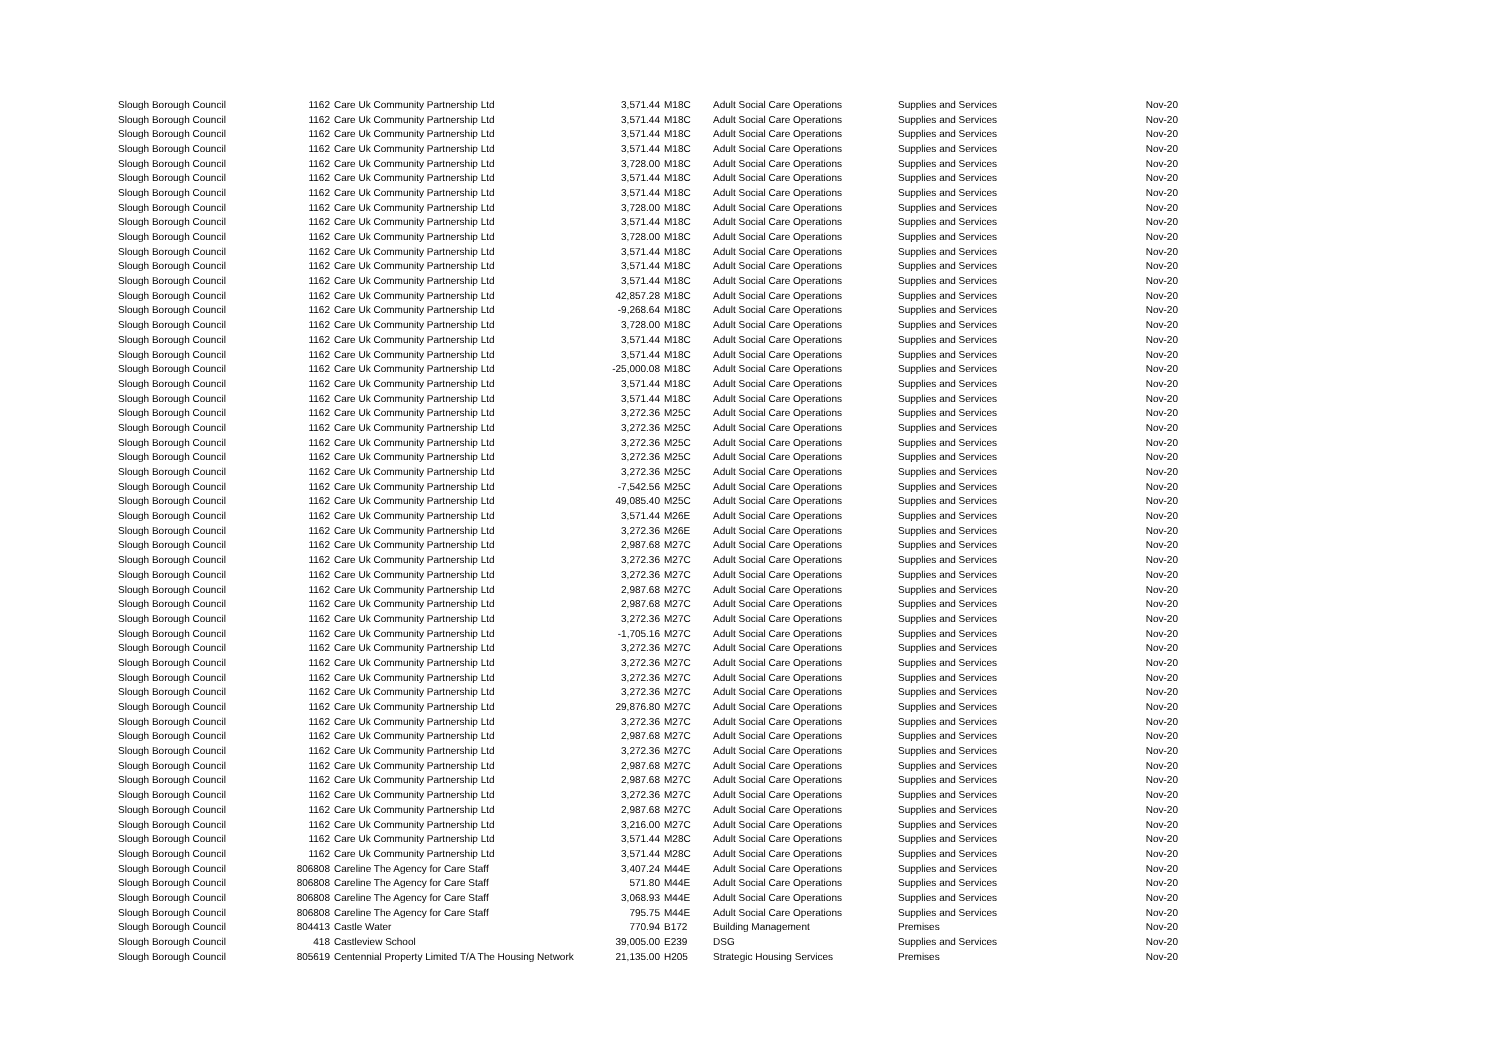| Slough Borough Council | 1162 | Care Uk Community Partnership Ltd | 3,571.44 | M18C | Adult Social Care Operations | Supplies and Services | Nov-20 |
| Slough Borough Council | 1162 | Care Uk Community Partnership Ltd | 3,571.44 | M18C | Adult Social Care Operations | Supplies and Services | Nov-20 |
| Slough Borough Council | 1162 | Care Uk Community Partnership Ltd | 3,571.44 | M18C | Adult Social Care Operations | Supplies and Services | Nov-20 |
| Slough Borough Council | 1162 | Care Uk Community Partnership Ltd | 3,571.44 | M18C | Adult Social Care Operations | Supplies and Services | Nov-20 |
| Slough Borough Council | 1162 | Care Uk Community Partnership Ltd | 3,728.00 | M18C | Adult Social Care Operations | Supplies and Services | Nov-20 |
| Slough Borough Council | 1162 | Care Uk Community Partnership Ltd | 3,571.44 | M18C | Adult Social Care Operations | Supplies and Services | Nov-20 |
| Slough Borough Council | 1162 | Care Uk Community Partnership Ltd | 3,571.44 | M18C | Adult Social Care Operations | Supplies and Services | Nov-20 |
| Slough Borough Council | 1162 | Care Uk Community Partnership Ltd | 3,728.00 | M18C | Adult Social Care Operations | Supplies and Services | Nov-20 |
| Slough Borough Council | 1162 | Care Uk Community Partnership Ltd | 3,571.44 | M18C | Adult Social Care Operations | Supplies and Services | Nov-20 |
| Slough Borough Council | 1162 | Care Uk Community Partnership Ltd | 3,728.00 | M18C | Adult Social Care Operations | Supplies and Services | Nov-20 |
| Slough Borough Council | 1162 | Care Uk Community Partnership Ltd | 3,571.44 | M18C | Adult Social Care Operations | Supplies and Services | Nov-20 |
| Slough Borough Council | 1162 | Care Uk Community Partnership Ltd | 3,571.44 | M18C | Adult Social Care Operations | Supplies and Services | Nov-20 |
| Slough Borough Council | 1162 | Care Uk Community Partnership Ltd | 3,571.44 | M18C | Adult Social Care Operations | Supplies and Services | Nov-20 |
| Slough Borough Council | 1162 | Care Uk Community Partnership Ltd | 42,857.28 | M18C | Adult Social Care Operations | Supplies and Services | Nov-20 |
| Slough Borough Council | 1162 | Care Uk Community Partnership Ltd | -9,268.64 | M18C | Adult Social Care Operations | Supplies and Services | Nov-20 |
| Slough Borough Council | 1162 | Care Uk Community Partnership Ltd | 3,728.00 | M18C | Adult Social Care Operations | Supplies and Services | Nov-20 |
| Slough Borough Council | 1162 | Care Uk Community Partnership Ltd | 3,571.44 | M18C | Adult Social Care Operations | Supplies and Services | Nov-20 |
| Slough Borough Council | 1162 | Care Uk Community Partnership Ltd | 3,571.44 | M18C | Adult Social Care Operations | Supplies and Services | Nov-20 |
| Slough Borough Council | 1162 | Care Uk Community Partnership Ltd | -25,000.08 | M18C | Adult Social Care Operations | Supplies and Services | Nov-20 |
| Slough Borough Council | 1162 | Care Uk Community Partnership Ltd | 3,571.44 | M18C | Adult Social Care Operations | Supplies and Services | Nov-20 |
| Slough Borough Council | 1162 | Care Uk Community Partnership Ltd | 3,571.44 | M18C | Adult Social Care Operations | Supplies and Services | Nov-20 |
| Slough Borough Council | 1162 | Care Uk Community Partnership Ltd | 3,272.36 | M25C | Adult Social Care Operations | Supplies and Services | Nov-20 |
| Slough Borough Council | 1162 | Care Uk Community Partnership Ltd | 3,272.36 | M25C | Adult Social Care Operations | Supplies and Services | Nov-20 |
| Slough Borough Council | 1162 | Care Uk Community Partnership Ltd | 3,272.36 | M25C | Adult Social Care Operations | Supplies and Services | Nov-20 |
| Slough Borough Council | 1162 | Care Uk Community Partnership Ltd | 3,272.36 | M25C | Adult Social Care Operations | Supplies and Services | Nov-20 |
| Slough Borough Council | 1162 | Care Uk Community Partnership Ltd | 3,272.36 | M25C | Adult Social Care Operations | Supplies and Services | Nov-20 |
| Slough Borough Council | 1162 | Care Uk Community Partnership Ltd | -7,542.56 | M25C | Adult Social Care Operations | Supplies and Services | Nov-20 |
| Slough Borough Council | 1162 | Care Uk Community Partnership Ltd | 49,085.40 | M25C | Adult Social Care Operations | Supplies and Services | Nov-20 |
| Slough Borough Council | 1162 | Care Uk Community Partnership Ltd | 3,571.44 | M26E | Adult Social Care Operations | Supplies and Services | Nov-20 |
| Slough Borough Council | 1162 | Care Uk Community Partnership Ltd | 3,272.36 | M26E | Adult Social Care Operations | Supplies and Services | Nov-20 |
| Slough Borough Council | 1162 | Care Uk Community Partnership Ltd | 2,987.68 | M27C | Adult Social Care Operations | Supplies and Services | Nov-20 |
| Slough Borough Council | 1162 | Care Uk Community Partnership Ltd | 3,272.36 | M27C | Adult Social Care Operations | Supplies and Services | Nov-20 |
| Slough Borough Council | 1162 | Care Uk Community Partnership Ltd | 3,272.36 | M27C | Adult Social Care Operations | Supplies and Services | Nov-20 |
| Slough Borough Council | 1162 | Care Uk Community Partnership Ltd | 2,987.68 | M27C | Adult Social Care Operations | Supplies and Services | Nov-20 |
| Slough Borough Council | 1162 | Care Uk Community Partnership Ltd | 2,987.68 | M27C | Adult Social Care Operations | Supplies and Services | Nov-20 |
| Slough Borough Council | 1162 | Care Uk Community Partnership Ltd | 3,272.36 | M27C | Adult Social Care Operations | Supplies and Services | Nov-20 |
| Slough Borough Council | 1162 | Care Uk Community Partnership Ltd | -1,705.16 | M27C | Adult Social Care Operations | Supplies and Services | Nov-20 |
| Slough Borough Council | 1162 | Care Uk Community Partnership Ltd | 3,272.36 | M27C | Adult Social Care Operations | Supplies and Services | Nov-20 |
| Slough Borough Council | 1162 | Care Uk Community Partnership Ltd | 3,272.36 | M27C | Adult Social Care Operations | Supplies and Services | Nov-20 |
| Slough Borough Council | 1162 | Care Uk Community Partnership Ltd | 3,272.36 | M27C | Adult Social Care Operations | Supplies and Services | Nov-20 |
| Slough Borough Council | 1162 | Care Uk Community Partnership Ltd | 3,272.36 | M27C | Adult Social Care Operations | Supplies and Services | Nov-20 |
| Slough Borough Council | 1162 | Care Uk Community Partnership Ltd | 29,876.80 | M27C | Adult Social Care Operations | Supplies and Services | Nov-20 |
| Slough Borough Council | 1162 | Care Uk Community Partnership Ltd | 3,272.36 | M27C | Adult Social Care Operations | Supplies and Services | Nov-20 |
| Slough Borough Council | 1162 | Care Uk Community Partnership Ltd | 2,987.68 | M27C | Adult Social Care Operations | Supplies and Services | Nov-20 |
| Slough Borough Council | 1162 | Care Uk Community Partnership Ltd | 3,272.36 | M27C | Adult Social Care Operations | Supplies and Services | Nov-20 |
| Slough Borough Council | 1162 | Care Uk Community Partnership Ltd | 2,987.68 | M27C | Adult Social Care Operations | Supplies and Services | Nov-20 |
| Slough Borough Council | 1162 | Care Uk Community Partnership Ltd | 2,987.68 | M27C | Adult Social Care Operations | Supplies and Services | Nov-20 |
| Slough Borough Council | 1162 | Care Uk Community Partnership Ltd | 3,272.36 | M27C | Adult Social Care Operations | Supplies and Services | Nov-20 |
| Slough Borough Council | 1162 | Care Uk Community Partnership Ltd | 2,987.68 | M27C | Adult Social Care Operations | Supplies and Services | Nov-20 |
| Slough Borough Council | 1162 | Care Uk Community Partnership Ltd | 3,216.00 | M27C | Adult Social Care Operations | Supplies and Services | Nov-20 |
| Slough Borough Council | 1162 | Care Uk Community Partnership Ltd | 3,571.44 | M28C | Adult Social Care Operations | Supplies and Services | Nov-20 |
| Slough Borough Council | 1162 | Care Uk Community Partnership Ltd | 3,571.44 | M28C | Adult Social Care Operations | Supplies and Services | Nov-20 |
| Slough Borough Council | 806808 | Careline The Agency for Care Staff | 3,407.24 | M44E | Adult Social Care Operations | Supplies and Services | Nov-20 |
| Slough Borough Council | 806808 | Careline The Agency for Care Staff | 571.80 | M44E | Adult Social Care Operations | Supplies and Services | Nov-20 |
| Slough Borough Council | 806808 | Careline The Agency for Care Staff | 3,068.93 | M44E | Adult Social Care Operations | Supplies and Services | Nov-20 |
| Slough Borough Council | 806808 | Careline The Agency for Care Staff | 795.75 | M44E | Adult Social Care Operations | Supplies and Services | Nov-20 |
| Slough Borough Council | 804413 | Castle Water | 770.94 | B172 | Building Management | Premises | Nov-20 |
| Slough Borough Council | 418 | Castleview School | 39,005.00 | E239 | DSG | Supplies and Services | Nov-20 |
| Slough Borough Council | 805619 | Centennial Property Limited T/A The Housing Network | 21,135.00 | H205 | Strategic Housing Services | Premises | Nov-20 |